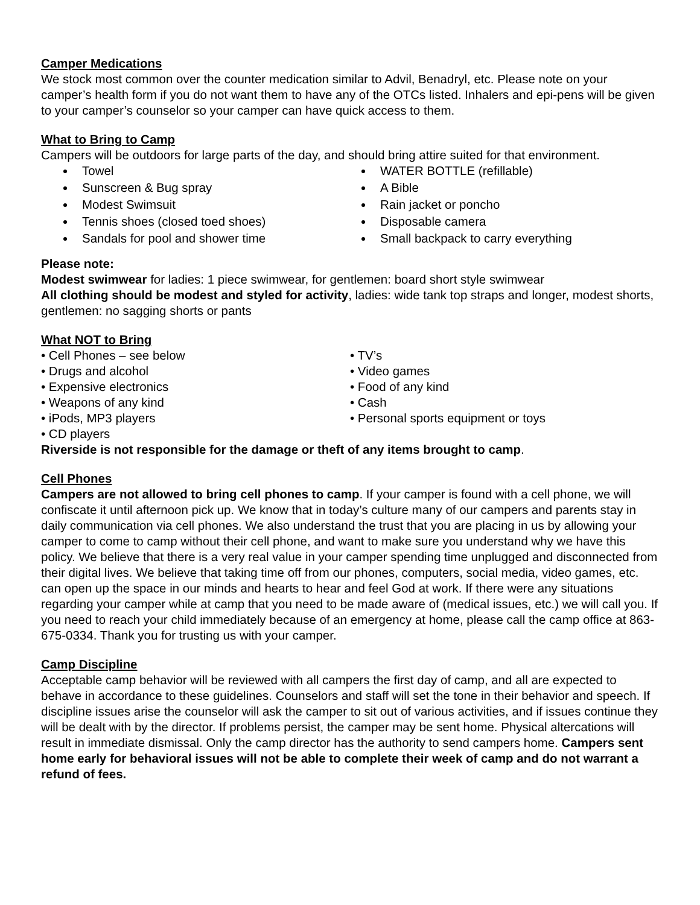Camper Medications
We stock most common over the counter medication similar to Advil, Benadryl, etc. Please note on your camper’s health form if you do not want them to have any of the OTCs listed. Inhalers and epi-pens will be given to your camper’s counselor so your camper can have quick access to them.
What to Bring to Camp
Campers will be outdoors for large parts of the day, and should bring attire suited for that environment.
Towel
Sunscreen & Bug spray
Modest Swimsuit
Tennis shoes (closed toed shoes)
Sandals for pool and shower time
WATER BOTTLE (refillable)
A Bible
Rain jacket or poncho
Disposable camera
Small backpack to carry everything
Please note:
Modest swimwear for ladies: 1 piece swimwear, for gentlemen: board short style swimwear
All clothing should be modest and styled for activity, ladies: wide tank top straps and longer, modest shorts, gentlemen: no sagging shorts or pants
What NOT to Bring
• Cell Phones – see below
• Drugs and alcohol
• Expensive electronics
• Weapons of any kind
• iPods, MP3 players
• CD players
• TV’s
• Video games
• Food of any kind
• Cash
• Personal sports equipment or toys
Riverside is not responsible for the damage or theft of any items brought to camp.
Cell Phones
Campers are not allowed to bring cell phones to camp. If your camper is found with a cell phone, we will confiscate it until afternoon pick up. We know that in today’s culture many of our campers and parents stay in daily communication via cell phones. We also understand the trust that you are placing in us by allowing your camper to come to camp without their cell phone, and want to make sure you understand why we have this policy. We believe that there is a very real value in your camper spending time unplugged and disconnected from their digital lives. We believe that taking time off from our phones, computers, social media, video games, etc. can open up the space in our minds and hearts to hear and feel God at work. If there were any situations regarding your camper while at camp that you need to be made aware of (medical issues, etc.) we will call you. If you need to reach your child immediately because of an emergency at home, please call the camp office at 863-675-0334. Thank you for trusting us with your camper.
Camp Discipline
Acceptable camp behavior will be reviewed with all campers the first day of camp, and all are expected to behave in accordance to these guidelines. Counselors and staff will set the tone in their behavior and speech. If discipline issues arise the counselor will ask the camper to sit out of various activities, and if issues continue they will be dealt with by the director. If problems persist, the camper may be sent home. Physical altercations will result in immediate dismissal. Only the camp director has the authority to send campers home. Campers sent home early for behavioral issues will not be able to complete their week of camp and do not warrant a refund of fees.